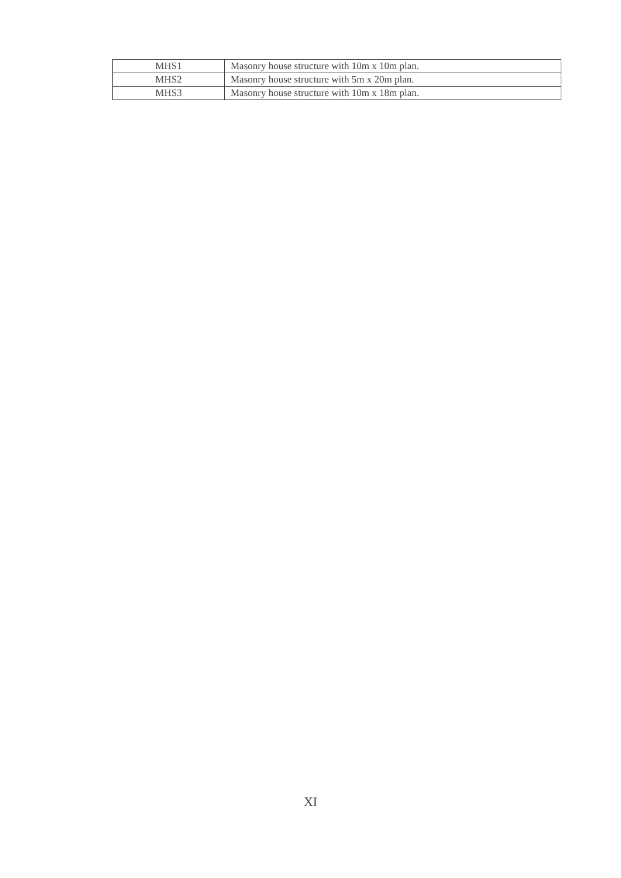| MHS1 | Masonry house structure with 10m x 10m plan. |
| MHS2 | Masonry house structure with 5m x 20m plan. |
| MHS3 | Masonry house structure with 10m x 18m plan. |
XI